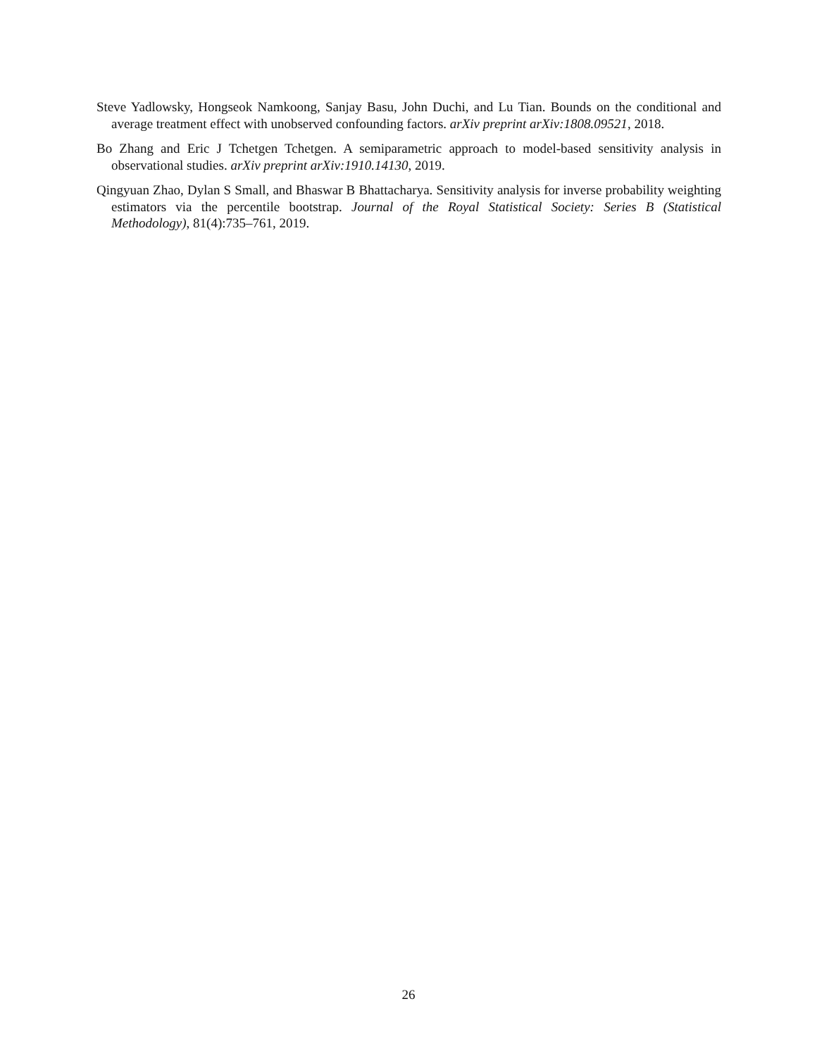Steve Yadlowsky, Hongseok Namkoong, Sanjay Basu, John Duchi, and Lu Tian. Bounds on the conditional and average treatment effect with unobserved confounding factors. arXiv preprint arXiv:1808.09521, 2018.
Bo Zhang and Eric J Tchetgen Tchetgen. A semiparametric approach to model-based sensitivity analysis in observational studies. arXiv preprint arXiv:1910.14130, 2019.
Qingyuan Zhao, Dylan S Small, and Bhaswar B Bhattacharya. Sensitivity analysis for inverse probability weighting estimators via the percentile bootstrap. Journal of the Royal Statistical Society: Series B (Statistical Methodology), 81(4):735–761, 2019.
26